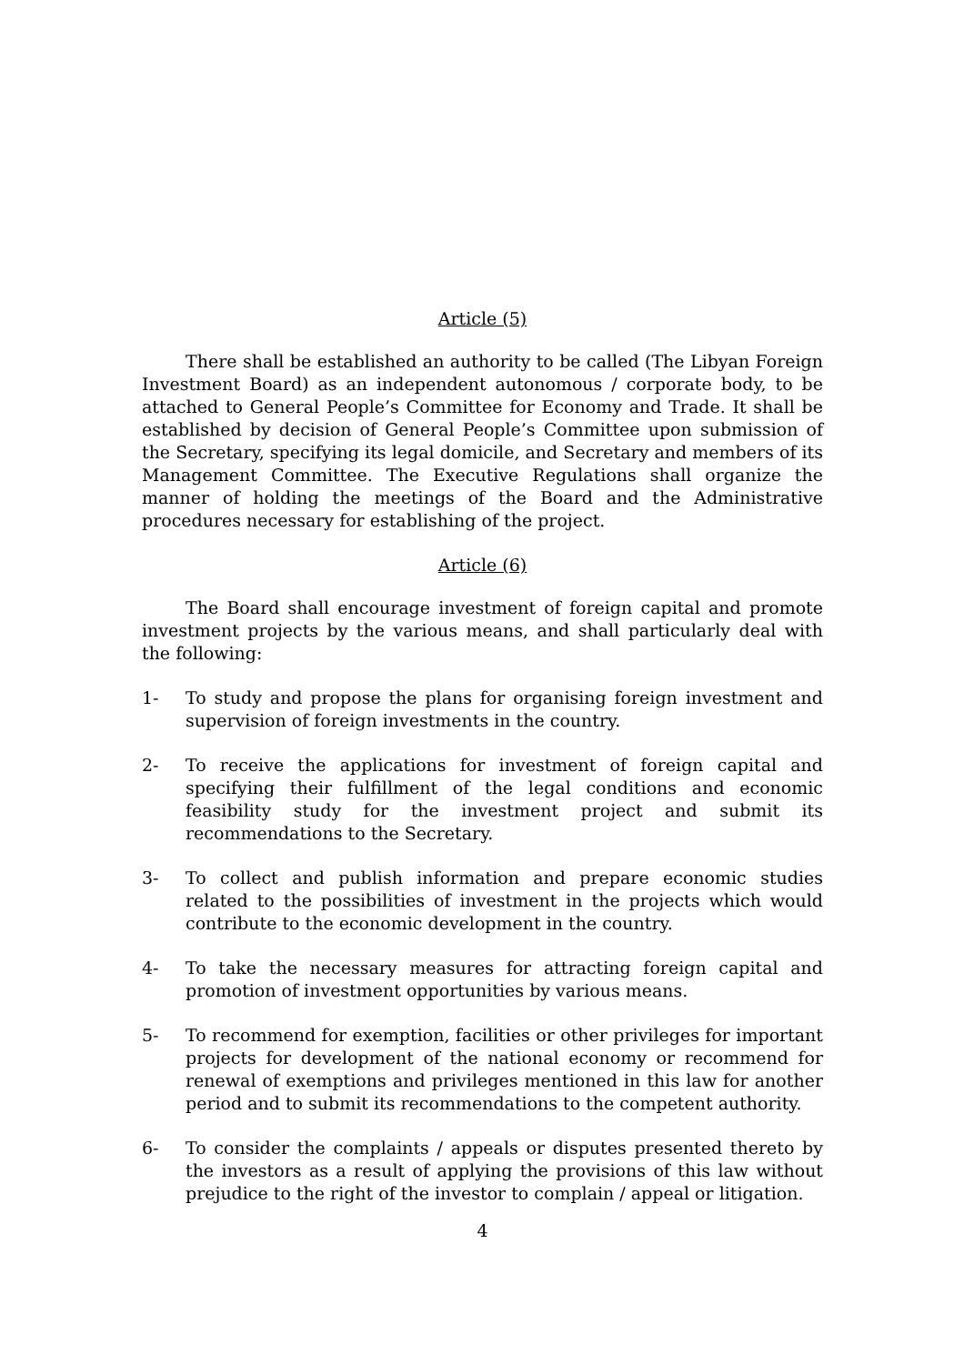Article (5)
There shall be established an authority to be called (The Libyan Foreign Investment Board) as an independent autonomous / corporate body, to be attached to General People’s Committee for Economy and Trade. It shall be established by decision of General People’s Committee upon submission of the Secretary, specifying its legal domicile, and Secretary and members of its Management Committee. The Executive Regulations shall organize the manner of holding the meetings of the Board and the Administrative procedures necessary for establishing of the project.
Article (6)
The Board shall encourage investment of foreign capital and promote investment projects by the various means, and shall particularly deal with the following:
1- To study and propose the plans for organising foreign investment and supervision of foreign investments in the country.
2- To receive the applications for investment of foreign capital and specifying their fulfillment of the legal conditions and economic feasibility study for the investment project and submit its recommendations to the Secretary.
3- To collect and publish information and prepare economic studies related to the possibilities of investment in the projects which would contribute to the economic development in the country.
4- To take the necessary measures for attracting foreign capital and promotion of investment opportunities by various means.
5- To recommend for exemption, facilities or other privileges for important projects for development of the national economy or recommend for renewal of exemptions and privileges mentioned in this law for another period and to submit its recommendations to the competent authority.
6- To consider the complaints / appeals or disputes presented thereto by the investors as a result of applying the provisions of this law without prejudice to the right of the investor to complain / appeal or litigation.
4